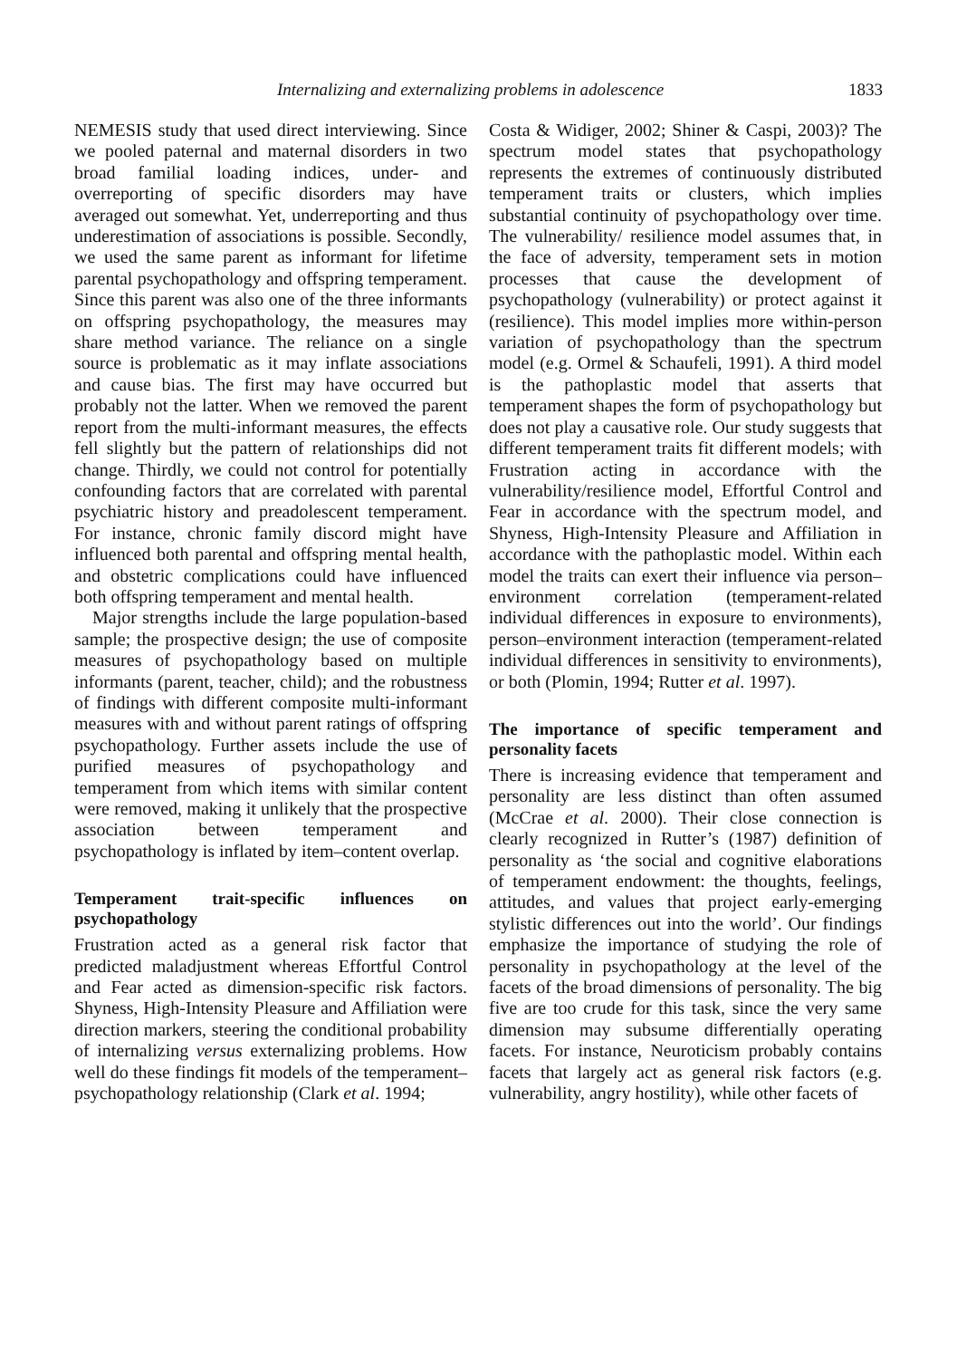Internalizing and externalizing problems in adolescence 1833
NEMESIS study that used direct interviewing. Since we pooled paternal and maternal disorders in two broad familial loading indices, under- and overreporting of specific disorders may have averaged out somewhat. Yet, underreporting and thus underestimation of associations is possible. Secondly, we used the same parent as informant for lifetime parental psychopathology and offspring temperament. Since this parent was also one of the three informants on offspring psychopathology, the measures may share method variance. The reliance on a single source is problematic as it may inflate associations and cause bias. The first may have occurred but probably not the latter. When we removed the parent report from the multi-informant measures, the effects fell slightly but the pattern of relationships did not change. Thirdly, we could not control for potentially confounding factors that are correlated with parental psychiatric history and preadolescent temperament. For instance, chronic family discord might have influenced both parental and offspring mental health, and obstetric complications could have influenced both offspring temperament and mental health.
Major strengths include the large population-based sample; the prospective design; the use of composite measures of psychopathology based on multiple informants (parent, teacher, child); and the robustness of findings with different composite multi-informant measures with and without parent ratings of offspring psychopathology. Further assets include the use of purified measures of psychopathology and temperament from which items with similar content were removed, making it unlikely that the prospective association between temperament and psychopathology is inflated by item–content overlap.
Temperament trait-specific influences on psychopathology
Frustration acted as a general risk factor that predicted maladjustment whereas Effortful Control and Fear acted as dimension-specific risk factors. Shyness, High-Intensity Pleasure and Affiliation were direction markers, steering the conditional probability of internalizing versus externalizing problems. How well do these findings fit models of the temperament–psychopathology relationship (Clark et al. 1994;
Costa & Widiger, 2002; Shiner & Caspi, 2003)? The spectrum model states that psychopathology represents the extremes of continuously distributed temperament traits or clusters, which implies substantial continuity of psychopathology over time. The vulnerability/ resilience model assumes that, in the face of adversity, temperament sets in motion processes that cause the development of psychopathology (vulnerability) or protect against it (resilience). This model implies more within-person variation of psychopathology than the spectrum model (e.g. Ormel & Schaufeli, 1991). A third model is the pathoplastic model that asserts that temperament shapes the form of psychopathology but does not play a causative role. Our study suggests that different temperament traits fit different models; with Frustration acting in accordance with the vulnerability/resilience model, Effortful Control and Fear in accordance with the spectrum model, and Shyness, High-Intensity Pleasure and Affiliation in accordance with the pathoplastic model. Within each model the traits can exert their influence via person–environment correlation (temperament-related individual differences in exposure to environments), person–environment interaction (temperament-related individual differences in sensitivity to environments), or both (Plomin, 1994; Rutter et al. 1997).
The importance of specific temperament and personality facets
There is increasing evidence that temperament and personality are less distinct than often assumed (McCrae et al. 2000). Their close connection is clearly recognized in Rutter’s (1987) definition of personality as ‘the social and cognitive elaborations of temperament endowment: the thoughts, feelings, attitudes, and values that project early-emerging stylistic differences out into the world’. Our findings emphasize the importance of studying the role of personality in psychopathology at the level of the facets of the broad dimensions of personality. The big five are too crude for this task, since the very same dimension may subsume differentially operating facets. For instance, Neuroticism probably contains facets that largely act as general risk factors (e.g. vulnerability, angry hostility), while other facets of